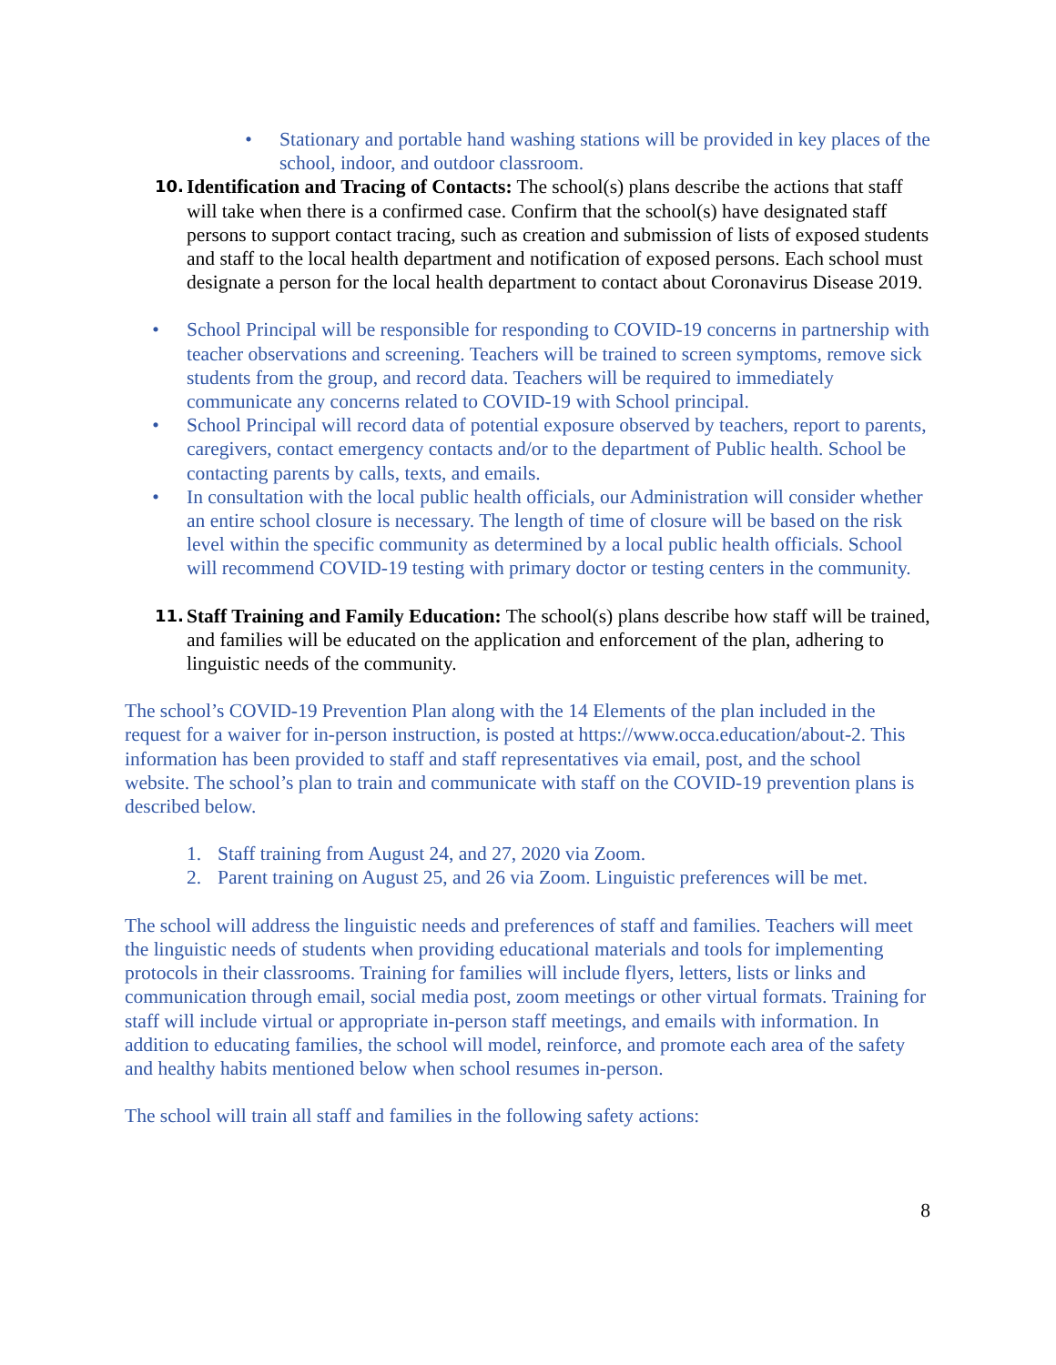• Stationary and portable hand washing stations will be provided in key places of the school, indoor, and outdoor classroom.
10. Identification and Tracing of Contacts: The school(s) plans describe the actions that staff will take when there is a confirmed case. Confirm that the school(s) have designated staff persons to support contact tracing, such as creation and submission of lists of exposed students and staff to the local health department and notification of exposed persons. Each school must designate a person for the local health department to contact about Coronavirus Disease 2019.
• School Principal will be responsible for responding to COVID-19 concerns in partnership with teacher observations and screening. Teachers will be trained to screen symptoms, remove sick students from the group, and record data. Teachers will be required to immediately communicate any concerns related to COVID-19 with School principal.
• School Principal will record data of potential exposure observed by teachers, report to parents, caregivers, contact emergency contacts and/or to the department of Public health. School be contacting parents by calls, texts, and emails.
• In consultation with the local public health officials, our Administration will consider whether an entire school closure is necessary. The length of time of closure will be based on the risk level within the specific community as determined by a local public health officials. School will recommend COVID-19 testing with primary doctor or testing centers in the community.
11. Staff Training and Family Education: The school(s) plans describe how staff will be trained, and families will be educated on the application and enforcement of the plan, adhering to linguistic needs of the community.
The school’s COVID-19 Prevention Plan along with the 14 Elements of the plan included in the request for a waiver for in-person instruction, is posted at https://www.occa.education/about-2. This information has been provided to staff and staff representatives via email, post, and the school website. The school’s plan to train and communicate with staff on the COVID-19 prevention plans is described below.
1. Staff training from August 24, and 27, 2020 via Zoom.
2. Parent training on August 25, and 26 via Zoom. Linguistic preferences will be met.
The school will address the linguistic needs and preferences of staff and families. Teachers will meet the linguistic needs of students when providing educational materials and tools for implementing protocols in their classrooms. Training for families will include flyers, letters, lists or links and communication through email, social media post, zoom meetings or other virtual formats. Training for staff will include virtual or appropriate in-person staff meetings, and emails with information. In addition to educating families, the school will model, reinforce, and promote each area of the safety and healthy habits mentioned below when school resumes in-person.
The school will train all staff and families in the following safety actions:
8